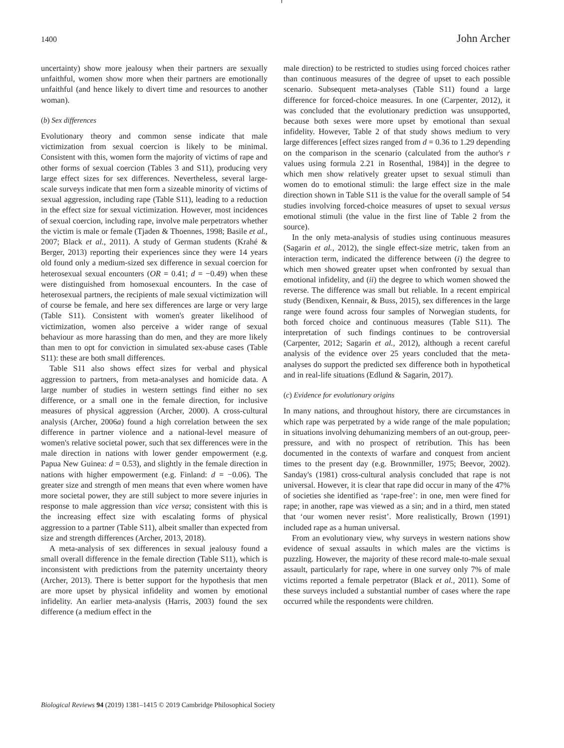1400 John Archer
uncertainty) show more jealousy when their partners are sexually unfaithful, women show more when their partners are emotionally unfaithful (and hence likely to divert time and resources to another woman).
(b) Sex differences
Evolutionary theory and common sense indicate that male victimization from sexual coercion is likely to be minimal. Consistent with this, women form the majority of victims of rape and other forms of sexual coercion (Tables 3 and S11), producing very large effect sizes for sex differences. Nevertheless, several large-scale surveys indicate that men form a sizeable minority of victims of sexual aggression, including rape (Table S11), leading to a reduction in the effect size for sexual victimization. However, most incidences of sexual coercion, including rape, involve male perpetrators whether the victim is male or female (Tjaden & Thoennes, 1998; Basile et al., 2007; Black et al., 2011). A study of German students (Krahé & Berger, 2013) reporting their experiences since they were 14 years old found only a medium-sized sex difference in sexual coercion for heterosexual sexual encounters (OR = 0.41; d = −0.49) when these were distinguished from homosexual encounters. In the case of heterosexual partners, the recipients of male sexual victimization will of course be female, and here sex differences are large or very large (Table S11). Consistent with women's greater likelihood of victimization, women also perceive a wider range of sexual behaviour as more harassing than do men, and they are more likely than men to opt for conviction in simulated sex-abuse cases (Table S11): these are both small differences.
Table S11 also shows effect sizes for verbal and physical aggression to partners, from meta-analyses and homicide data. A large number of studies in western settings find either no sex difference, or a small one in the female direction, for inclusive measures of physical aggression (Archer, 2000). A cross-cultural analysis (Archer, 2006a) found a high correlation between the sex difference in partner violence and a national-level measure of women's relative societal power, such that sex differences were in the male direction in nations with lower gender empowerment (e.g. Papua New Guinea: d = 0.53), and slightly in the female direction in nations with higher empowerment (e.g. Finland: d = −0.06). The greater size and strength of men means that even where women have more societal power, they are still subject to more severe injuries in response to male aggression than vice versa; consistent with this is the increasing effect size with escalating forms of physical aggression to a partner (Table S11), albeit smaller than expected from size and strength differences (Archer, 2013, 2018).
A meta-analysis of sex differences in sexual jealousy found a small overall difference in the female direction (Table S11), which is inconsistent with predictions from the paternity uncertainty theory (Archer, 2013). There is better support for the hypothesis that men are more upset by physical infidelity and women by emotional infidelity. An earlier meta-analysis (Harris, 2003) found the sex difference (a medium effect in the
male direction) to be restricted to studies using forced choices rather than continuous measures of the degree of upset to each possible scenario. Subsequent meta-analyses (Table S11) found a large difference for forced-choice measures. In one (Carpenter, 2012), it was concluded that the evolutionary prediction was unsupported, because both sexes were more upset by emotional than sexual infidelity. However, Table 2 of that study shows medium to very large differences [effect sizes ranged from d = 0.36 to 1.29 depending on the comparison in the scenario (calculated from the author's r values using formula 2.21 in Rosenthal, 1984)] in the degree to which men show relatively greater upset to sexual stimuli than women do to emotional stimuli: the large effect size in the male direction shown in Table S11 is the value for the overall sample of 54 studies involving forced-choice measures of upset to sexual versus emotional stimuli (the value in the first line of Table 2 from the source).
In the only meta-analysis of studies using continuous measures (Sagarin et al., 2012), the single effect-size metric, taken from an interaction term, indicated the difference between (i) the degree to which men showed greater upset when confronted by sexual than emotional infidelity, and (ii) the degree to which women showed the reverse. The difference was small but reliable. In a recent empirical study (Bendixen, Kennair, & Buss, 2015), sex differences in the large range were found across four samples of Norwegian students, for both forced choice and continuous measures (Table S11). The interpretation of such findings continues to be controversial (Carpenter, 2012; Sagarin et al., 2012), although a recent careful analysis of the evidence over 25 years concluded that the meta-analyses do support the predicted sex difference both in hypothetical and in real-life situations (Edlund & Sagarin, 2017).
(c) Evidence for evolutionary origins
In many nations, and throughout history, there are circumstances in which rape was perpetrated by a wide range of the male population; in situations involving dehumanizing members of an out-group, peer-pressure, and with no prospect of retribution. This has been documented in the contexts of warfare and conquest from ancient times to the present day (e.g. Brownmiller, 1975; Beevor, 2002). Sanday's (1981) cross-cultural analysis concluded that rape is not universal. However, it is clear that rape did occur in many of the 47% of societies she identified as ‘rape-free’: in one, men were fined for rape; in another, rape was viewed as a sin; and in a third, men stated that ‘our women never resist’. More realistically, Brown (1991) included rape as a human universal.
From an evolutionary view, why surveys in western nations show evidence of sexual assaults in which males are the victims is puzzling. However, the majority of these record male-to-male sexual assault, particularly for rape, where in one survey only 7% of male victims reported a female perpetrator (Black et al., 2011). Some of these surveys included a substantial number of cases where the rape occurred while the respondents were children.
Biological Reviews 94 (2019) 1381–1415 © 2019 Cambridge Philosophical Society